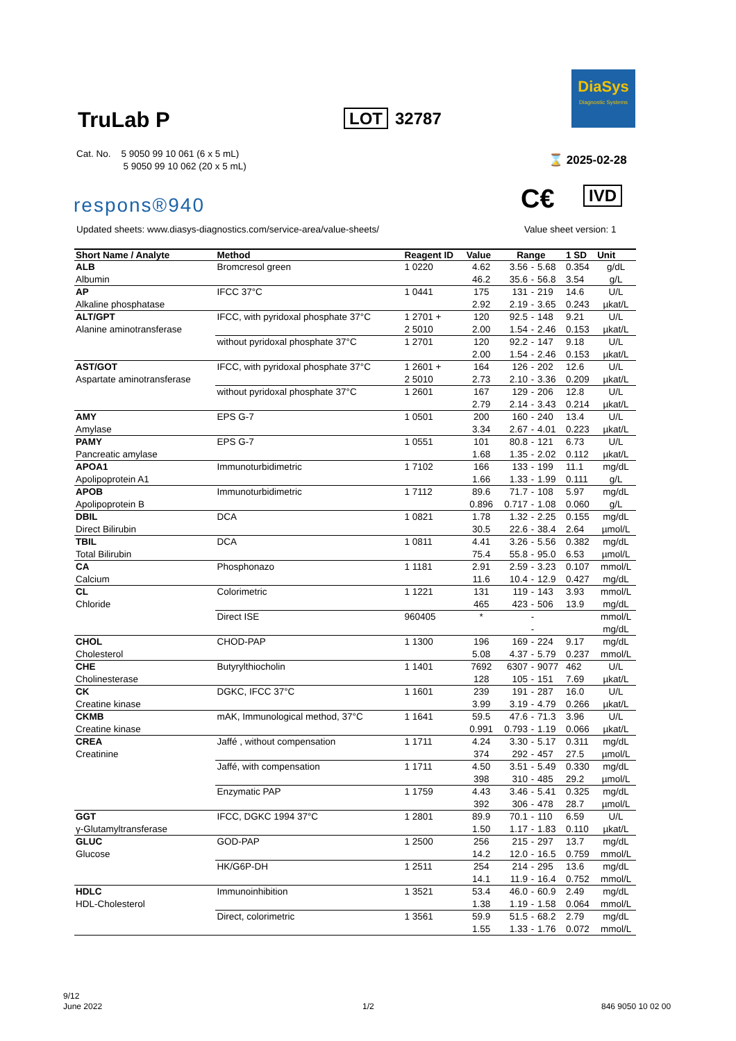TruLab P LOT 32787
DiaSys
Diagnostic Systems
Cat. No. 5 9050 99 10 061 (6 x 5 mL)
5 9050 99 10 062 (20 x 5 mL)
⌛ 2025-02-28
C€ IVD
respons®940
Updated sheets: www.diasys-diagnostics.com/service-area/value-sheets/
Value sheet version: 1
| Short Name / Analyte | Method | Reagent ID | Value | Range | | | 1 SD | Unit |
| --- | --- | --- | --- | --- | --- | --- | --- | --- |
| ALB | Bromcresol green | 1 0220 | 4.62 | 3.56 | - | 5.68 | 0.354 | g/dL |
| Albumin | | | 46.2 | 35.6 | - | 56.8 | 3.54 | g/L |
| AP | IFCC 37°C | 1 0441 | 175 | 131 | - | 219 | 14.6 | U/L |
| Alkaline phosphatase | | | 2.92 | 2.19 | - | 3.65 | 0.243 | µkat/L |
| ALT/GPT | IFCC, with pyridoxal phosphate 37°C | 1 2701 + | 120 | 92.5 | - | 148 | 9.21 | U/L |
| Alanine aminotransferase | | 2 5010 | 2.00 | 1.54 | - | 2.46 | 0.153 | µkat/L |
| | without pyridoxal phosphate 37°C | 1 2701 | 120 | 92.2 | - | 147 | 9.18 | U/L |
| | | | 2.00 | 1.54 | - | 2.46 | 0.153 | µkat/L |
| AST/GOT | IFCC, with pyridoxal phosphate 37°C | 1 2601 + | 164 | 126 | - | 202 | 12.6 | U/L |
| Aspartate aminotransferase | | 2 5010 | 2.73 | 2.10 | - | 3.36 | 0.209 | µkat/L |
| | without pyridoxal phosphate 37°C | 1 2601 | 167 | 129 | - | 206 | 12.8 | U/L |
| | | | 2.79 | 2.14 | - | 3.43 | 0.214 | µkat/L |
| AMY | EPS G-7 | 1 0501 | 200 | 160 | - | 240 | 13.4 | U/L |
| Amylase | | | 3.34 | 2.67 | - | 4.01 | 0.223 | µkat/L |
| PAMY | EPS G-7 | 1 0551 | 101 | 80.8 | - | 121 | 6.73 | U/L |
| Pancreatic amylase | | | 1.68 | 1.35 | - | 2.02 | 0.112 | µkat/L |
| APOA1 | Immunoturbidimetric | 1 7102 | 166 | 133 | - | 199 | 11.1 | mg/dL |
| Apolipoprotein A1 | | | 1.66 | 1.33 | - | 1.99 | 0.111 | g/L |
| APOB | Immunoturbidimetric | 1 7112 | 89.6 | 71.7 | - | 108 | 5.97 | mg/dL |
| Apolipoprotein B | | | 0.896 | 0.717 | - | 1.08 | 0.060 | g/L |
| DBIL | DCA | 1 0821 | 1.78 | 1.32 | - | 2.25 | 0.155 | mg/dL |
| Direct Bilirubin | | | 30.5 | 22.6 | - | 38.4 | 2.64 | µmol/L |
| TBIL | DCA | 1 0811 | 4.41 | 3.26 | - | 5.56 | 0.382 | mg/dL |
| Total Bilirubin | | | 75.4 | 55.8 | - | 95.0 | 6.53 | µmol/L |
| CA | Phosphonazo | 1 1181 | 2.91 | 2.59 | - | 3.23 | 0.107 | mmol/L |
| Calcium | | | 11.6 | 10.4 | - | 12.9 | 0.427 | mg/dL |
| CL | Colorimetric | 1 1221 | 131 | 119 | - | 143 | 3.93 | mmol/L |
| Chloride | | | 465 | 423 | - | 506 | 13.9 | mg/dL |
| | Direct ISE | 960405 | * | | - | | | mmol/L |
| | | | | | - | | | mg/dL |
| CHOL | CHOD-PAP | 1 1300 | 196 | 169 | - | 224 | 9.17 | mg/dL |
| Cholesterol | | | 5.08 | 4.37 | - | 5.79 | 0.237 | mmol/L |
| CHE | Butyrylthiocholin | 1 1401 | 7692 | 6307 | - | 9077 | 462 | U/L |
| Cholinesterase | | | 128 | 105 | - | 151 | 7.69 | µkat/L |
| CK | DGKC, IFCC 37°C | 1 1601 | 239 | 191 | - | 287 | 16.0 | U/L |
| Creatine kinase | | | 3.99 | 3.19 | - | 4.79 | 0.266 | µkat/L |
| CKMB | mAK, Immunological method, 37°C | 1 1641 | 59.5 | 47.6 | - | 71.3 | 3.96 | U/L |
| Creatine kinase | | | 0.991 | 0.793 | - | 1.19 | 0.066 | µkat/L |
| CREA | Jaffé , without compensation | 1 1711 | 4.24 | 3.30 | - | 5.17 | 0.311 | mg/dL |
| Creatinine | | | 374 | 292 | - | 457 | 27.5 | µmol/L |
| | Jaffé, with compensation | 1 1711 | 4.50 | 3.51 | - | 5.49 | 0.330 | mg/dL |
| | | | 398 | 310 | - | 485 | 29.2 | µmol/L |
| | Enzymatic PAP | 1 1759 | 4.43 | 3.46 | - | 5.41 | 0.325 | mg/dL |
| | | | 392 | 306 | - | 478 | 28.7 | µmol/L |
| GGT | IFCC, DGKC 1994 37°C | 1 2801 | 89.9 | 70.1 | - | 110 | 6.59 | U/L |
| γ-Glutamyltransferase | | | 1.50 | 1.17 | - | 1.83 | 0.110 | µkat/L |
| GLUC | GOD-PAP | 1 2500 | 256 | 215 | - | 297 | 13.7 | mg/dL |
| Glucose | | | 14.2 | 12.0 | - | 16.5 | 0.759 | mmol/L |
| | HK/G6P-DH | 1 2511 | 254 | 214 | - | 295 | 13.6 | mg/dL |
| | | | 14.1 | 11.9 | - | 16.4 | 0.752 | mmol/L |
| HDLC | Immunoinhibition | 1 3521 | 53.4 | 46.0 | - | 60.9 | 2.49 | mg/dL |
| HDL-Cholesterol | | | 1.38 | 1.19 | - | 1.58 | 0.064 | mmol/L |
| | Direct, colorimetric | 1 3561 | 59.9 | 51.5 | - | 68.2 | 2.79 | mg/dL |
| | | | 1.55 | 1.33 | - | 1.76 | 0.072 | mmol/L |
9/12
June 2022
1/2 846 9050 10 02 00